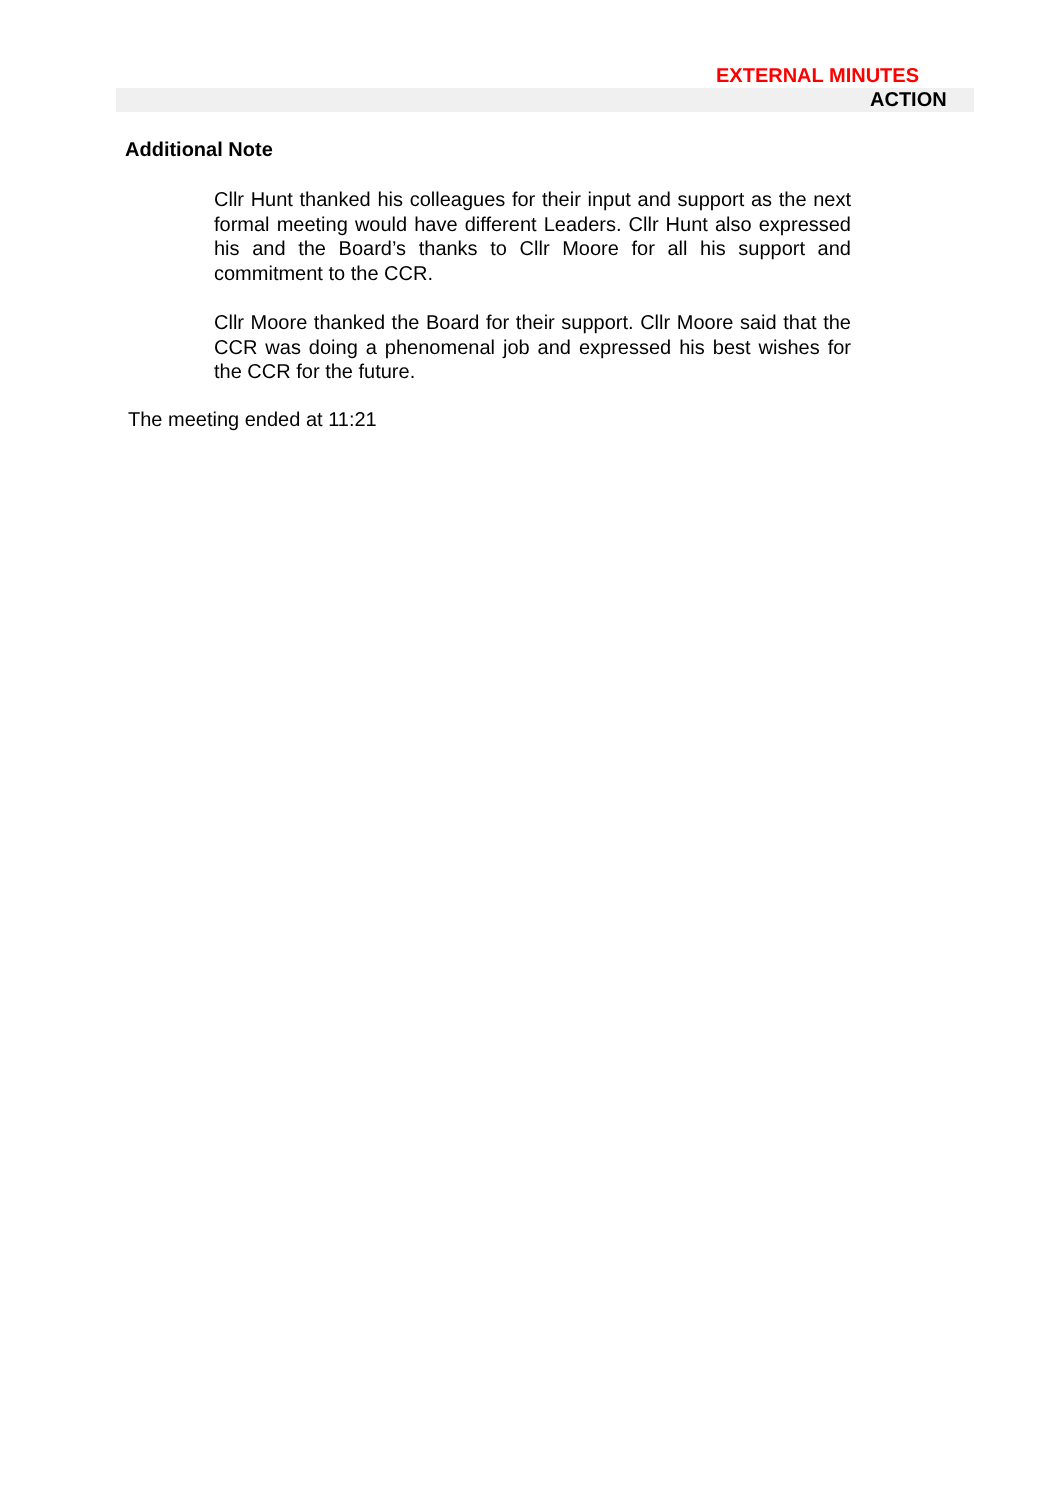EXTERNAL MINUTES
ACTION
Additional Note
Cllr Hunt thanked his colleagues for their input and support as the next formal meeting would have different Leaders. Cllr Hunt also expressed his and the Board’s thanks to Cllr Moore for all his support and commitment to the CCR.
Cllr Moore thanked the Board for their support. Cllr Moore said that the CCR was doing a phenomenal job and expressed his best wishes for the CCR for the future.
The meeting ended at 11:21